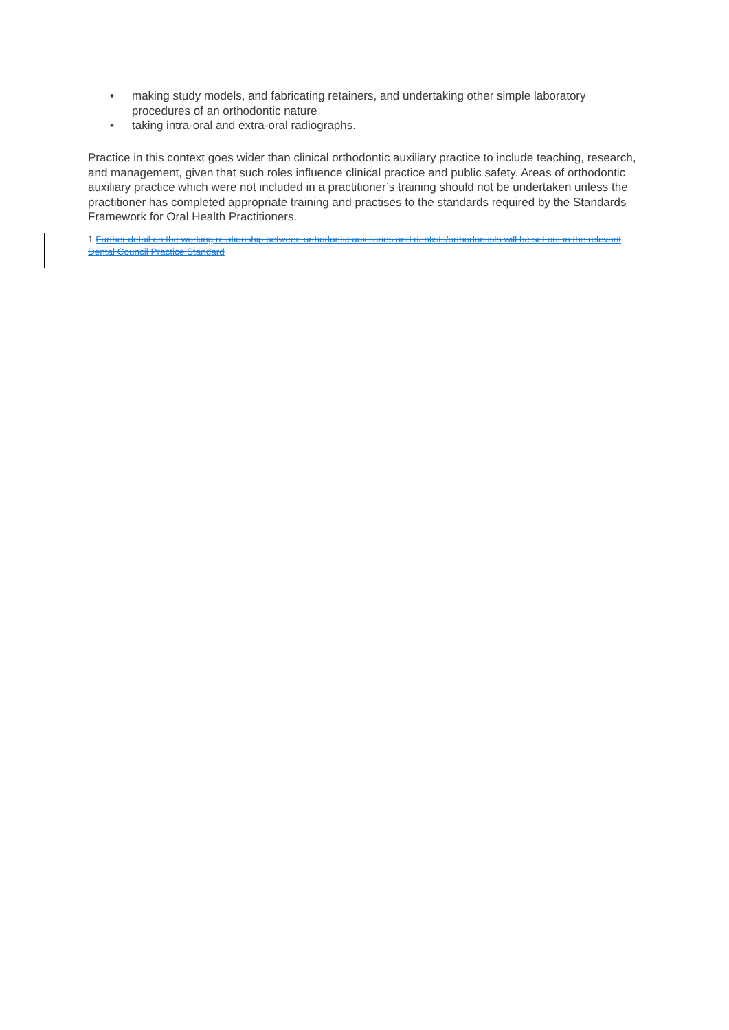• making study models, and fabricating retainers, and undertaking other simple laboratory procedures of an orthodontic nature
• taking intra-oral and extra-oral radiographs.
Practice in this context goes wider than clinical orthodontic auxiliary practice to include teaching, research, and management, given that such roles influence clinical practice and public safety. Areas of orthodontic auxiliary practice which were not included in a practitioner’s training should not be undertaken unless the practitioner has completed appropriate training and practises to the standards required by the Standards Framework for Oral Health Practitioners.
1 Further detail on the working relationship between orthodontic auxiliaries and dentists/orthodontists will be set out in the relevant Dental Council Practice Standard